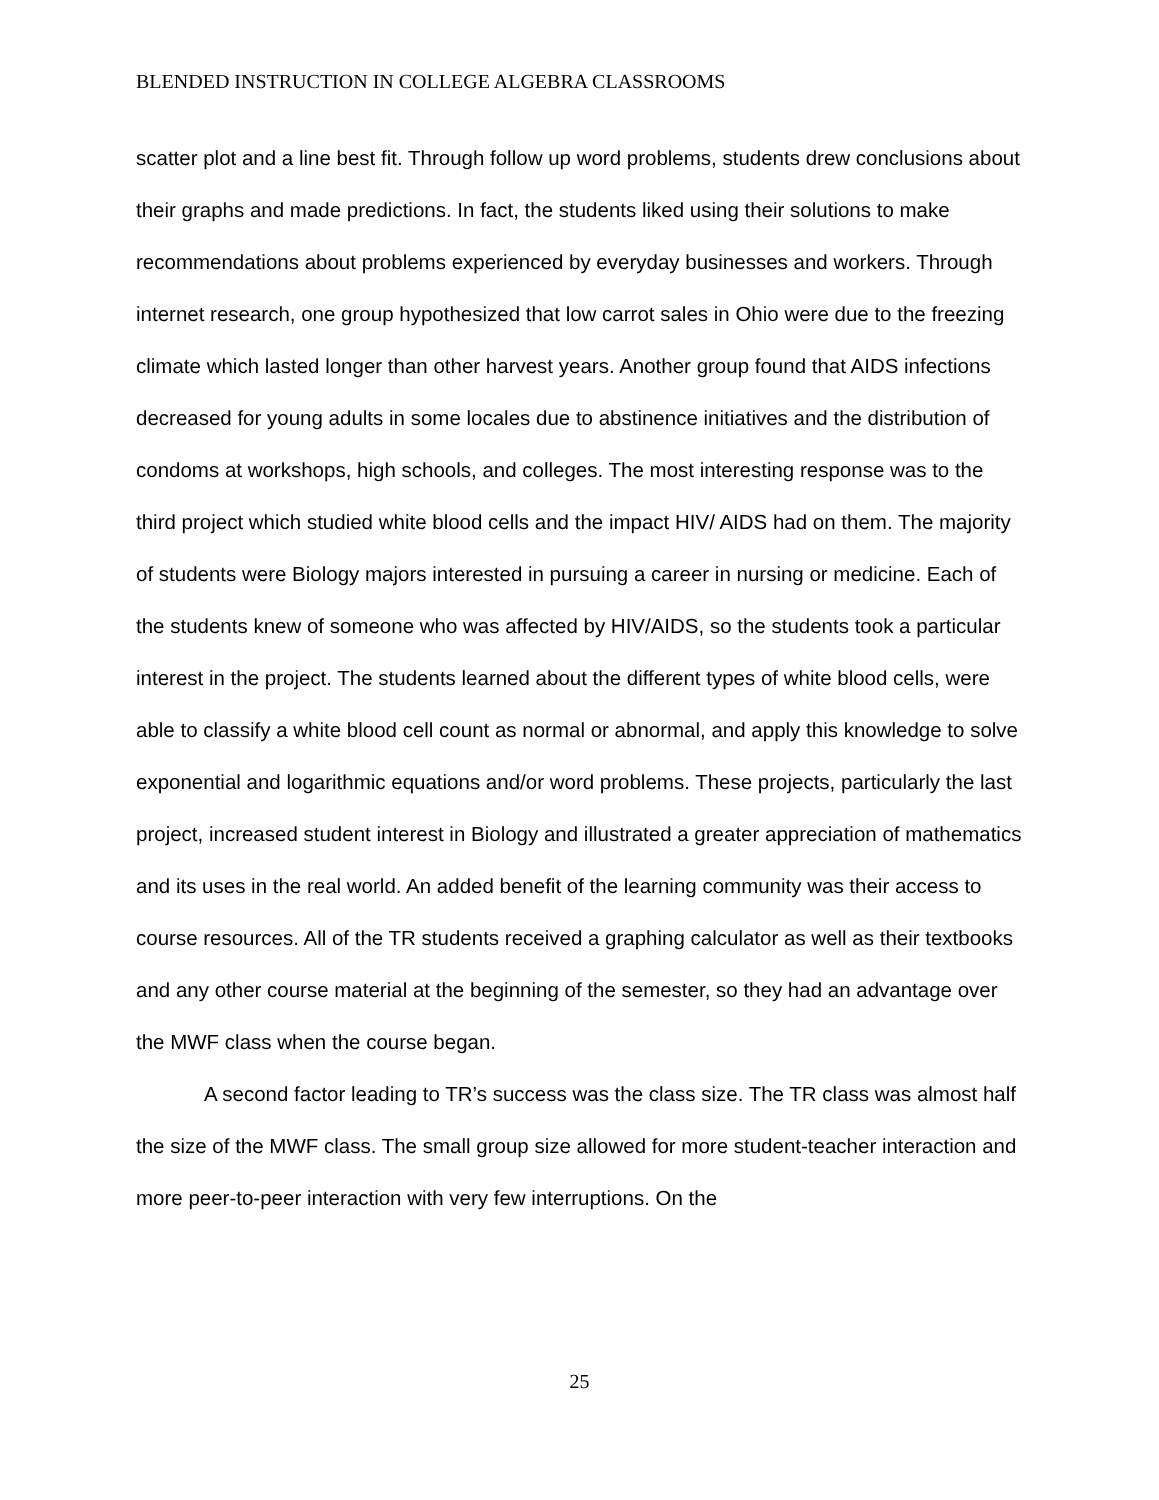BLENDED INSTRUCTION IN COLLEGE ALGEBRA CLASSROOMS
scatter plot and a line best fit. Through follow up word problems, students drew conclusions about their graphs and made predictions. In fact, the students liked using their solutions to make recommendations about problems experienced by everyday businesses and workers. Through internet research, one group hypothesized that low carrot sales in Ohio were due to the freezing climate which lasted longer than other harvest years. Another group found that AIDS infections decreased for young adults in some locales due to abstinence initiatives and the distribution of condoms at workshops, high schools, and colleges. The most interesting response was to the third project which studied white blood cells and the impact HIV/ AIDS had on them. The majority of students were Biology majors interested in pursuing a career in nursing or medicine. Each of the students knew of someone who was affected by HIV/AIDS, so the students took a particular interest in the project. The students learned about the different types of white blood cells, were able to classify a white blood cell count as normal or abnormal, and apply this knowledge to solve exponential and logarithmic equations and/or word problems. These projects, particularly the last project, increased student interest in Biology and illustrated a greater appreciation of mathematics and its uses in the real world. An added benefit of the learning community was their access to course resources. All of the TR students received a graphing calculator as well as their textbooks and any other course material at the beginning of the semester, so they had an advantage over the MWF class when the course began.
A second factor leading to TR’s success was the class size. The TR class was almost half the size of the MWF class. The small group size allowed for more student-teacher interaction and more peer-to-peer interaction with very few interruptions. On the
25